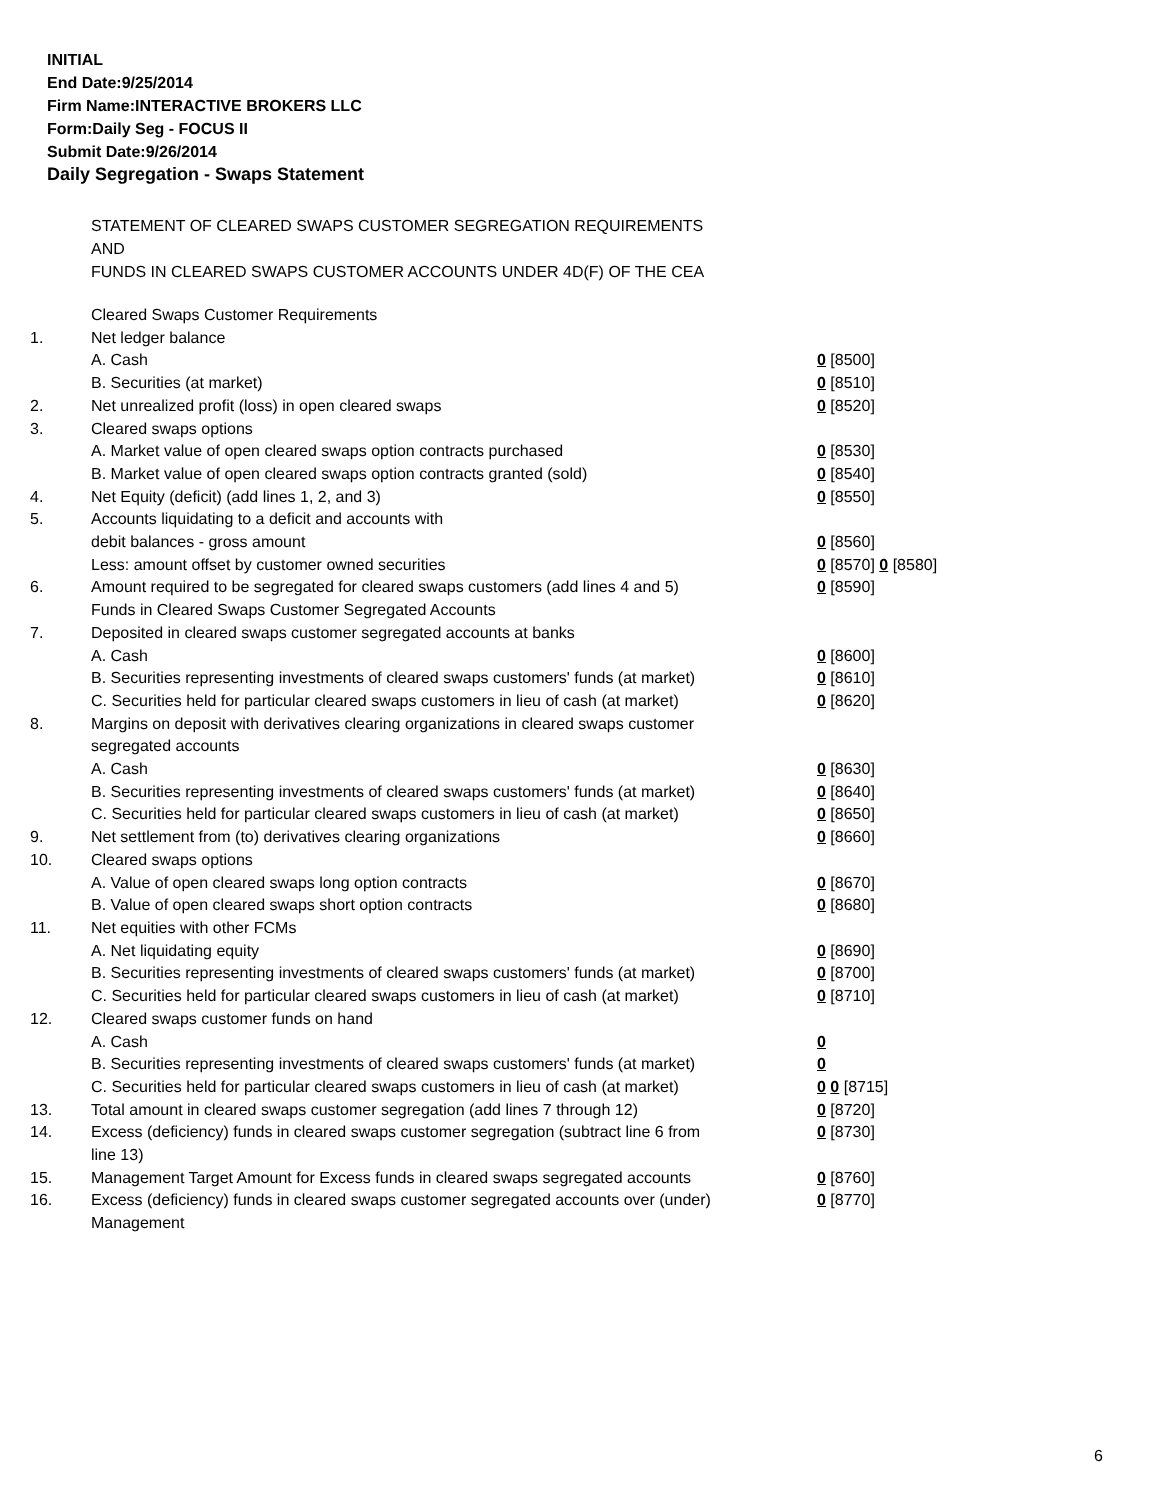INITIAL
End Date:9/25/2014
Firm Name:INTERACTIVE BROKERS LLC
Form:Daily Seg - FOCUS II
Submit Date:9/26/2014
Daily Segregation - Swaps Statement
STATEMENT OF CLEARED SWAPS CUSTOMER SEGREGATION REQUIREMENTS
AND
FUNDS IN CLEARED SWAPS CUSTOMER ACCOUNTS UNDER 4D(F) OF THE CEA
| | Cleared Swaps Customer Requirements | |
| 1. | Net ledger balance | |
| | A. Cash | 0 [8500] |
| | B. Securities (at market) | 0 [8510] |
| 2. | Net unrealized profit (loss) in open cleared swaps | 0 [8520] |
| 3. | Cleared swaps options | |
| | A. Market value of open cleared swaps option contracts purchased | 0 [8530] |
| | B. Market value of open cleared swaps option contracts granted (sold) | 0 [8540] |
| 4. | Net Equity (deficit) (add lines 1, 2, and 3) | 0 [8550] |
| 5. | Accounts liquidating to a deficit and accounts with | |
| | debit balances - gross amount | 0 [8560] |
| | Less: amount offset by customer owned securities | 0 [8570] 0 [8580] |
| 6. | Amount required to be segregated for cleared swaps customers (add lines 4 and 5) | 0 [8590] |
| | Funds in Cleared Swaps Customer Segregated Accounts | |
| 7. | Deposited in cleared swaps customer segregated accounts at banks | |
| | A. Cash | 0 [8600] |
| | B. Securities representing investments of cleared swaps customers' funds (at market) | 0 [8610] |
| | C. Securities held for particular cleared swaps customers in lieu of cash (at market) | 0 [8620] |
| 8. | Margins on deposit with derivatives clearing organizations in cleared swaps customer segregated accounts | |
| | A. Cash | 0 [8630] |
| | B. Securities representing investments of cleared swaps customers' funds (at market) | 0 [8640] |
| | C. Securities held for particular cleared swaps customers in lieu of cash (at market) | 0 [8650] |
| 9. | Net settlement from (to) derivatives clearing organizations | 0 [8660] |
| 10. | Cleared swaps options | |
| | A. Value of open cleared swaps long option contracts | 0 [8670] |
| | B. Value of open cleared swaps short option contracts | 0 [8680] |
| 11. | Net equities with other FCMs | |
| | A. Net liquidating equity | 0 [8690] |
| | B. Securities representing investments of cleared swaps customers' funds (at market) | 0 [8700] |
| | C. Securities held for particular cleared swaps customers in lieu of cash (at market) | 0 [8710] |
| 12. | Cleared swaps customer funds on hand | |
| | A. Cash | 0 |
| | B. Securities representing investments of cleared swaps customers' funds (at market) | 0 |
| | C. Securities held for particular cleared swaps customers in lieu of cash (at market) | 0 0 [8715] |
| 13. | Total amount in cleared swaps customer segregation (add lines 7 through 12) | 0 [8720] |
| 14. | Excess (deficiency) funds in cleared swaps customer segregation (subtract line 6 from line 13) | 0 [8730] |
| 15. | Management Target Amount for Excess funds in cleared swaps segregated accounts | 0 [8760] |
| 16. | Excess (deficiency) funds in cleared swaps customer segregated accounts over (under) Management | 0 [8770] |
6